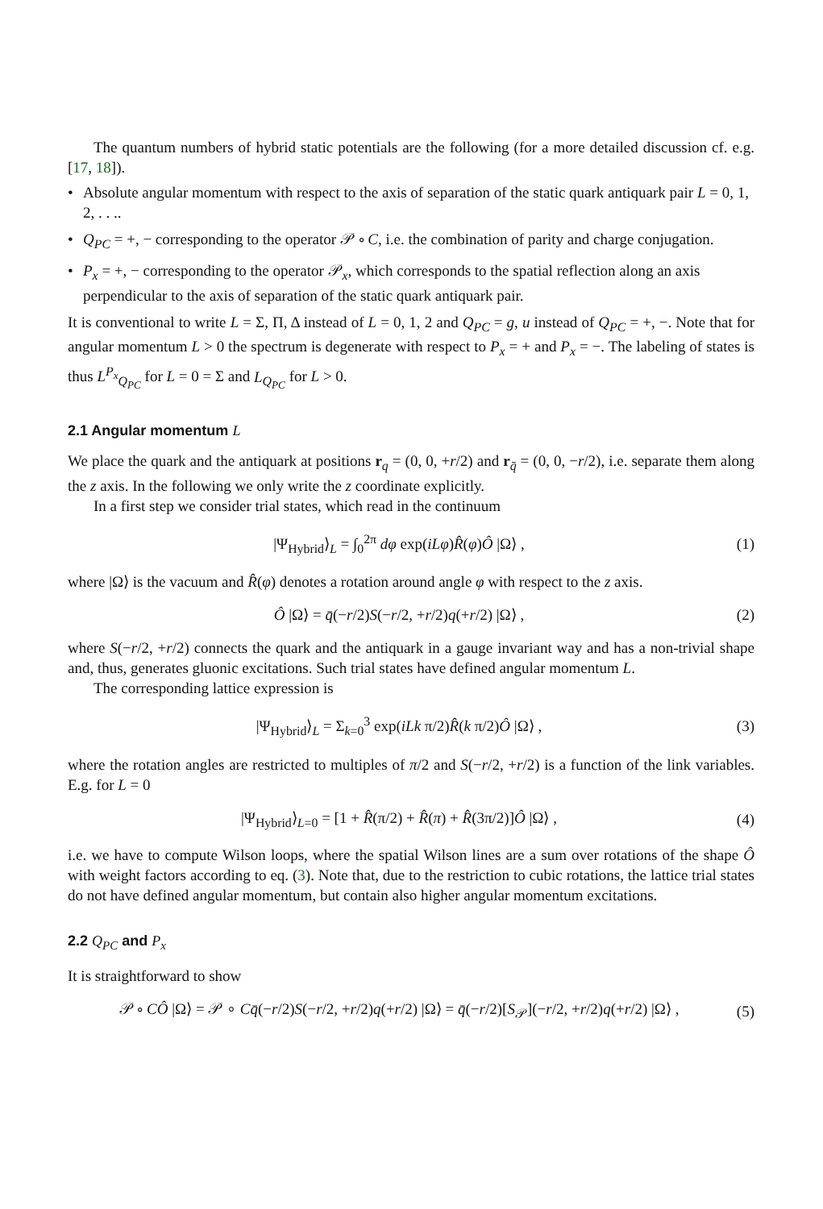The quantum numbers of hybrid static potentials are the following (for a more detailed discussion cf. e.g. [17, 18]).
• Absolute angular momentum with respect to the axis of separation of the static quark antiquark pair L = 0, 1, 2, . . ..
• Q<sub>PC</sub> = +, − corresponding to the operator 𝒫 ∘ C, i.e. the combination of parity and charge conjugation.
• P<sub>x</sub> = +, − corresponding to the operator 𝒫<sub>x</sub>, which corresponds to the spatial reflection along an axis perpendicular to the axis of separation of the static quark antiquark pair.
It is conventional to write L = Σ, Π, Δ instead of L = 0, 1, 2 and Q<sub>PC</sub> = g, u instead of Q<sub>PC</sub> = +, −. Note that for angular momentum L > 0 the spectrum is degenerate with respect to P<sub>x</sub> = + and P<sub>x</sub> = −. The labeling of states is thus L<sup>P<sub>x</sub></sup><sub>Q<sub>PC</sub></sub> for L = 0 = Σ and L<sub>Q<sub>PC</sub></sub> for L > 0.
2.1 Angular momentum L
We place the quark and the antiquark at positions r<sub>q</sub> = (0, 0, +r/2) and r<sub>q̄</sub> = (0, 0, −r/2), i.e. separate them along the z axis. In the following we only write the z coordinate explicitly.
In a first step we consider trial states, which read in the continuum
|Ψ<sub>Hybrid</sub>⟩<sub>L</sub> = ∫<sub>0</sub><sup>2π</sup> dφ exp(iLφ)R̂(φ)Ô |Ω⟩ , (1)
where |Ω⟩ is the vacuum and R̂(φ) denotes a rotation around angle φ with respect to the z axis.
Ô |Ω⟩ = q̄(−r/2)S(−r/2, +r/2)q(+r/2) |Ω⟩ , (2)
where S(−r/2, +r/2) connects the quark and the antiquark in a gauge invariant way and has a non-trivial shape and, thus, generates gluonic excitations. Such trial states have defined angular momentum L.
The corresponding lattice expression is
|Ψ<sub>Hybrid</sub>⟩<sub>L</sub> = Σ<sub>k=0</sub><sup>3</sup> exp(iLk π/2)R̂(k π/2)Ô |Ω⟩ , (3)
where the rotation angles are restricted to multiples of π/2 and S(−r/2, +r/2) is a function of the link variables. E.g. for L = 0
|Ψ<sub>Hybrid</sub>⟩<sub>L=0</sub> = [1 + R̂(π/2) + R̂(π) + R̂(3π/2)]Ô |Ω⟩ , (4)
i.e. we have to compute Wilson loops, where the spatial Wilson lines are a sum over rotations of the shape Ô with weight factors according to eq. (3). Note that, due to the restriction to cubic rotations, the lattice trial states do not have defined angular momentum, but contain also higher angular momentum excitations.
2.2 Q<sub>PC</sub> and P<sub>x</sub>
It is straightforward to show
𝒫 ∘ CÔ |Ω⟩ = 𝒫 ∘ Cq̄(−r/2)S(−r/2, +r/2)q(+r/2) |Ω⟩ = q̄(−r/2)[S<sub>𝒫</sub>](−r/2, +r/2)q(+r/2) |Ω⟩ , (5)